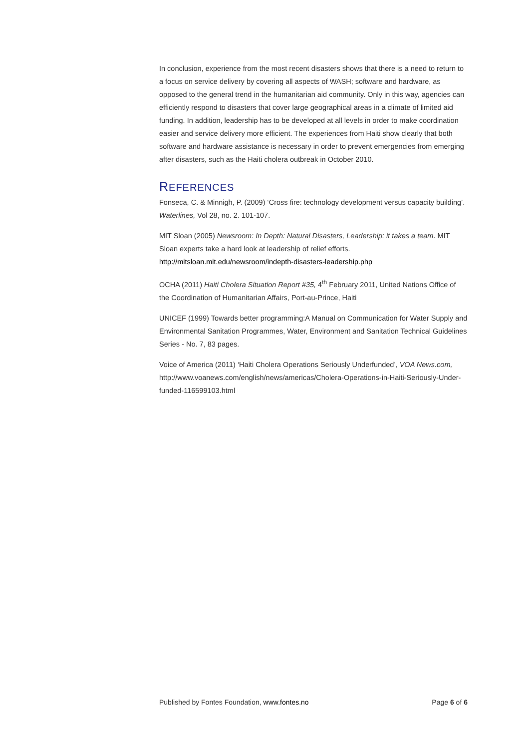In conclusion, experience from the most recent disasters shows that there is a need to return to a focus on service delivery by covering all aspects of WASH; software and hardware, as opposed to the general trend in the humanitarian aid community. Only in this way, agencies can efficiently respond to disasters that cover large geographical areas in a climate of limited aid funding. In addition, leadership has to be developed at all levels in order to make coordination easier and service delivery more efficient. The experiences from Haiti show clearly that both software and hardware assistance is necessary in order to prevent emergencies from emerging after disasters, such as the Haiti cholera outbreak in October 2010.
REFERENCES
Fonseca, C. & Minnigh, P. (2009) ‘Cross fire: technology development versus capacity building’. Waterlines, Vol 28, no. 2. 101-107.
MIT Sloan (2005) Newsroom: In Depth: Natural Disasters, Leadership: it takes a team. MIT Sloan experts take a hard look at leadership of relief efforts. http://mitsloan.mit.edu/newsroom/indepth-disasters-leadership.php
OCHA (2011) Haiti Cholera Situation Report #35, 4<sup>th</sup> February 2011, United Nations Office of the Coordination of Humanitarian Affairs, Port-au-Prince, Haiti
UNICEF (1999) Towards better programming:A Manual on Communication for Water Supply and Environmental Sanitation Programmes, Water, Environment and Sanitation Technical Guidelines Series - No. 7, 83 pages.
Voice of America (2011) ‘Haiti Cholera Operations Seriously Underfunded’, VOA News.com, http://www.voanews.com/english/news/americas/Cholera-Operations-in-Haiti-Seriously-Under-funded-116599103.html
Published by Fontes Foundation, www.fontes.no Page 6 of 6